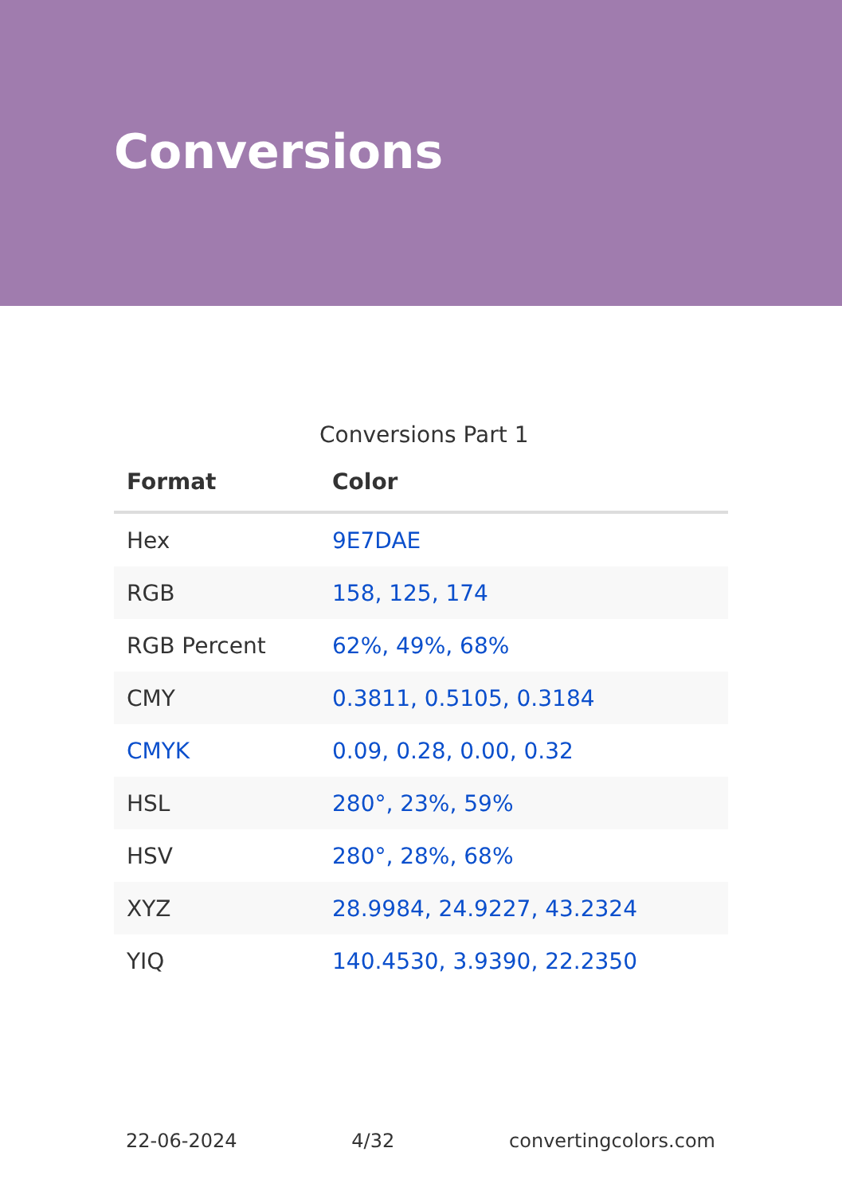Conversions
Conversions Part 1
| Format | Color |
| --- | --- |
| Hex | 9E7DAE |
| RGB | 158, 125, 174 |
| RGB Percent | 62%, 49%, 68% |
| CMY | 0.3811, 0.5105, 0.3184 |
| CMYK | 0.09, 0.28, 0.00, 0.32 |
| HSL | 280°, 23%, 59% |
| HSV | 280°, 28%, 68% |
| XYZ | 28.9984, 24.9227, 43.2324 |
| YIQ | 140.4530, 3.9390, 22.2350 |
22-06-2024 4/32 convertingcolors.com